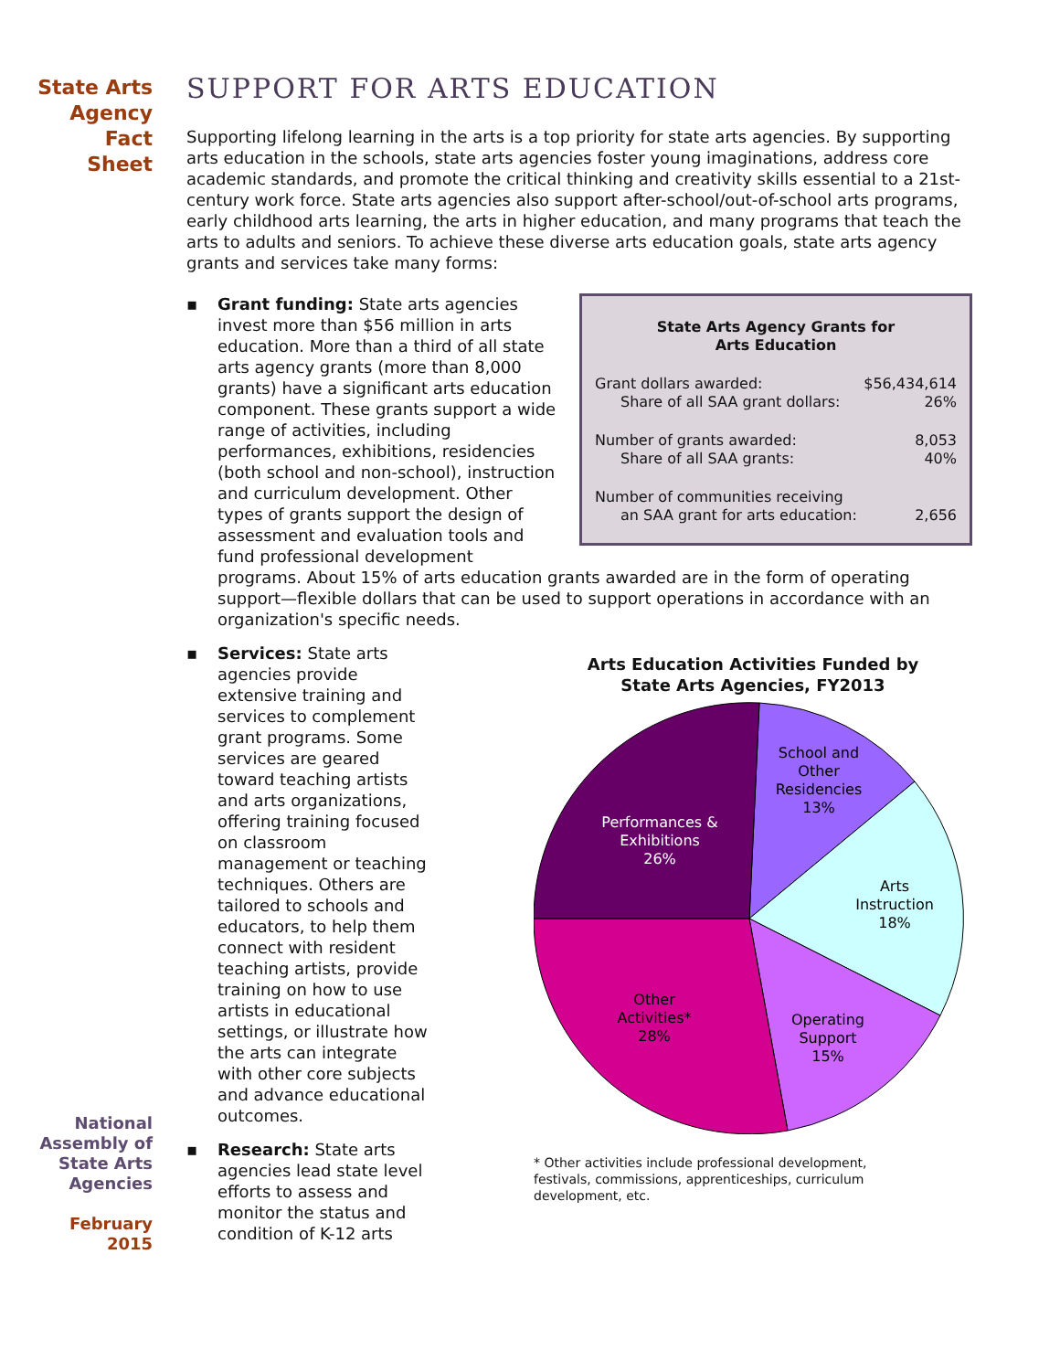State Arts
Agency
Fact
Sheet
SUPPORT FOR ARTS EDUCATION
Supporting lifelong learning in the arts is a top priority for state arts agencies. By supporting arts education in the schools, state arts agencies foster young imaginations, address core academic standards, and promote the critical thinking and creativity skills essential to a 21st-century work force. State arts agencies also support after-school/out-of-school arts programs, early childhood arts learning, the arts in higher education, and many programs that teach the arts to adults and seniors. To achieve these diverse arts education goals, state arts agency grants and services take many forms:
▪
State Arts Agency Grants for
Arts Education
| Grant dollars awarded: | $56,434,614 |
| Share of all SAA grant dollars: | 26% |
| Number of grants awarded: | 8,053 |
| Share of all SAA grants: | 40% |
| Number of communities receiving | |
| an SAA grant for arts education: | 2,656 |
Grant funding: State arts agencies invest more than $56 million in arts education. More than a third of all state arts agency grants (more than 8,000 grants) have a significant arts education component. These grants support a wide range of activities, including performances, exhibitions, residencies (both school and non-school), instruction and curriculum development. Other types of grants support the design of assessment and evaluation tools and fund professional development programs. About 15% of arts education grants awarded are in the form of operating support—flexible dollars that can be used to support operations in accordance with an organization's specific needs.
▪ Services: State arts agencies provide extensive training and services to complement grant programs. Some services are geared toward teaching artists and arts organizations, offering training focused on classroom management or teaching techniques. Others are tailored to schools and educators, to help them connect with resident teaching artists, provide training on how to use artists in educational settings, or illustrate how the arts can integrate with other core subjects and advance educational outcomes.
▪ Research: State arts agencies lead state level efforts to assess and monitor the status and condition of K-12 arts
Arts Education Activities Funded by
State Arts Agencies, FY2013
School and
Other
Residencies
13%
Arts
Instruction
18%
Operating
Support
15%
Other
Activities*
28%
Performances &
Exhibitions
26%
* Other activities include professional development, festivals, commissions, apprenticeships, curriculum development, etc.
National
Assembly of
State Arts
Agencies
February
2015